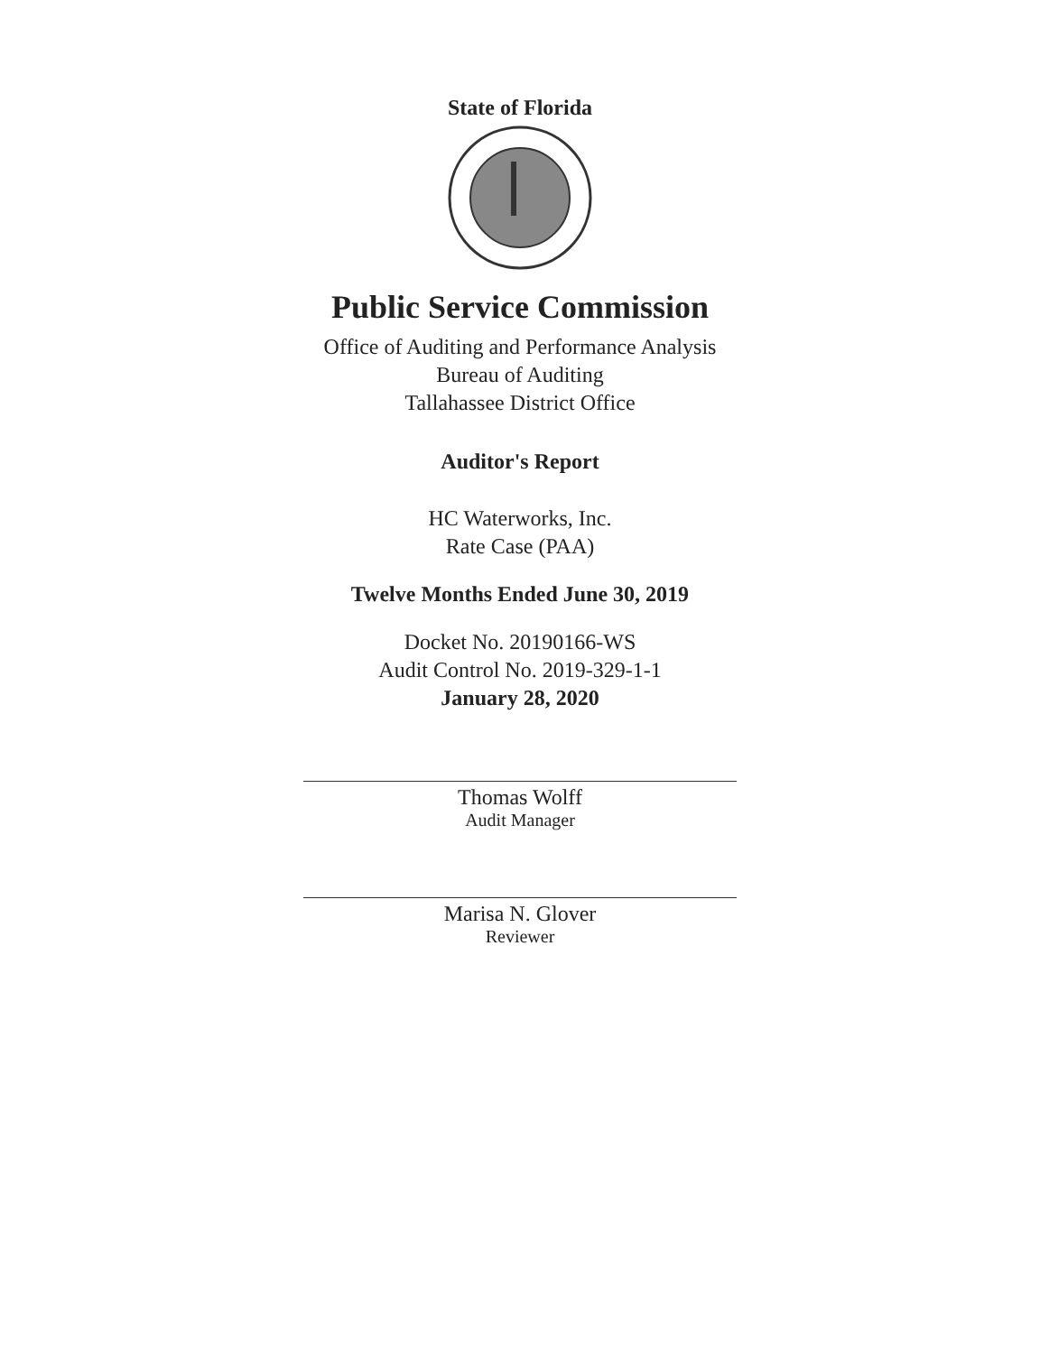State of Florida
Public Service Commission
Office of Auditing and Performance Analysis
Bureau of Auditing
Tallahassee District Office
Auditor's Report
HC Waterworks, Inc.
Rate Case (PAA)
Twelve Months Ended June 30, 2019
Docket No. 20190166-WS
Audit Control No. 2019-329-1-1
January 28, 2020
Thomas Wolff
Audit Manager
Marisa N. Glover
Reviewer